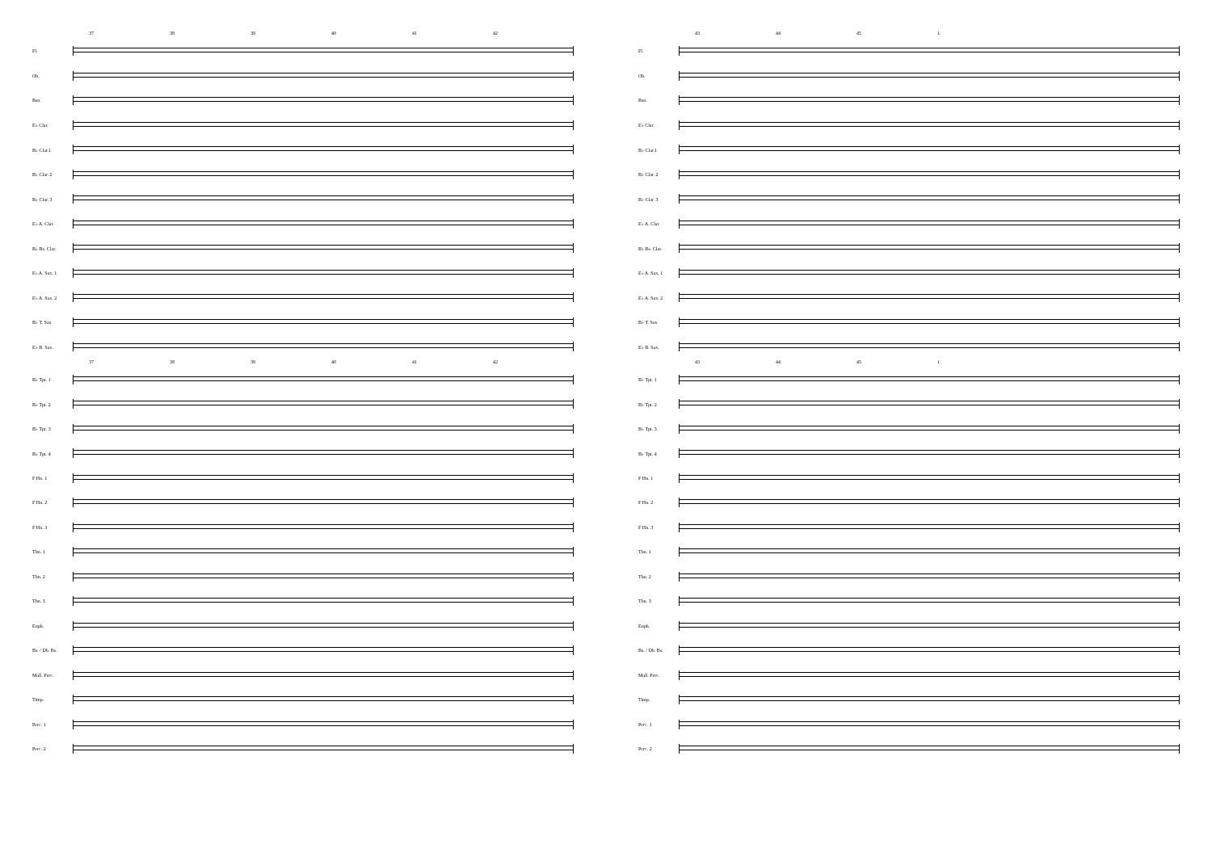37 38 39 40 41 42
Fl.
Ob.
Bsn.
E♭ Clar.
B♭ Clar.1
B♭ Clar. 2
B♭ Clar. 3
E♭ A. Clar.
B♭ Bs. Clar.
E♭ A. Sax. 1
E♭ A. Sax. 2
B♭ T. Sax
E♭ B. Sax.
37 38 39 40 41 42
B♭ Tpt. 1
B♭ Tpt. 2
B♭ Tpt. 3
B♭ Tpt. 4
F Hn. 1
F Hn. 2
F Hn. 3
Tbn. 1
Tbn. 2
Tbn. 3
Euph.
Bs. / Db. Bs.
Mall. Perc.
Timp.
Perc. 1
Perc. 2
43 44 45 1.
Fl.
Ob.
Bsn.
E♭ Clar.
B♭ Clar.1
B♭ Clar. 2
B♭ Clar. 3
E♭ A. Clar.
B♭ Bs. Clar.
E♭ A. Sax. 1
E♭ A. Sax. 2
B♭ T. Sax
E♭ B. Sax.
43 44 45 1.
B♭ Tpt. 1
B♭ Tpt. 2
B♭ Tpt. 3
B♭ Tpt. 4
F Hn. 1
F Hn. 2
F Hn. 3
Tbn. 1
Tbn. 2
Tbn. 3
Euph.
Bs. / Db. Bs.
Mall. Perc.
Timp.
Perc. 1
Perc. 2